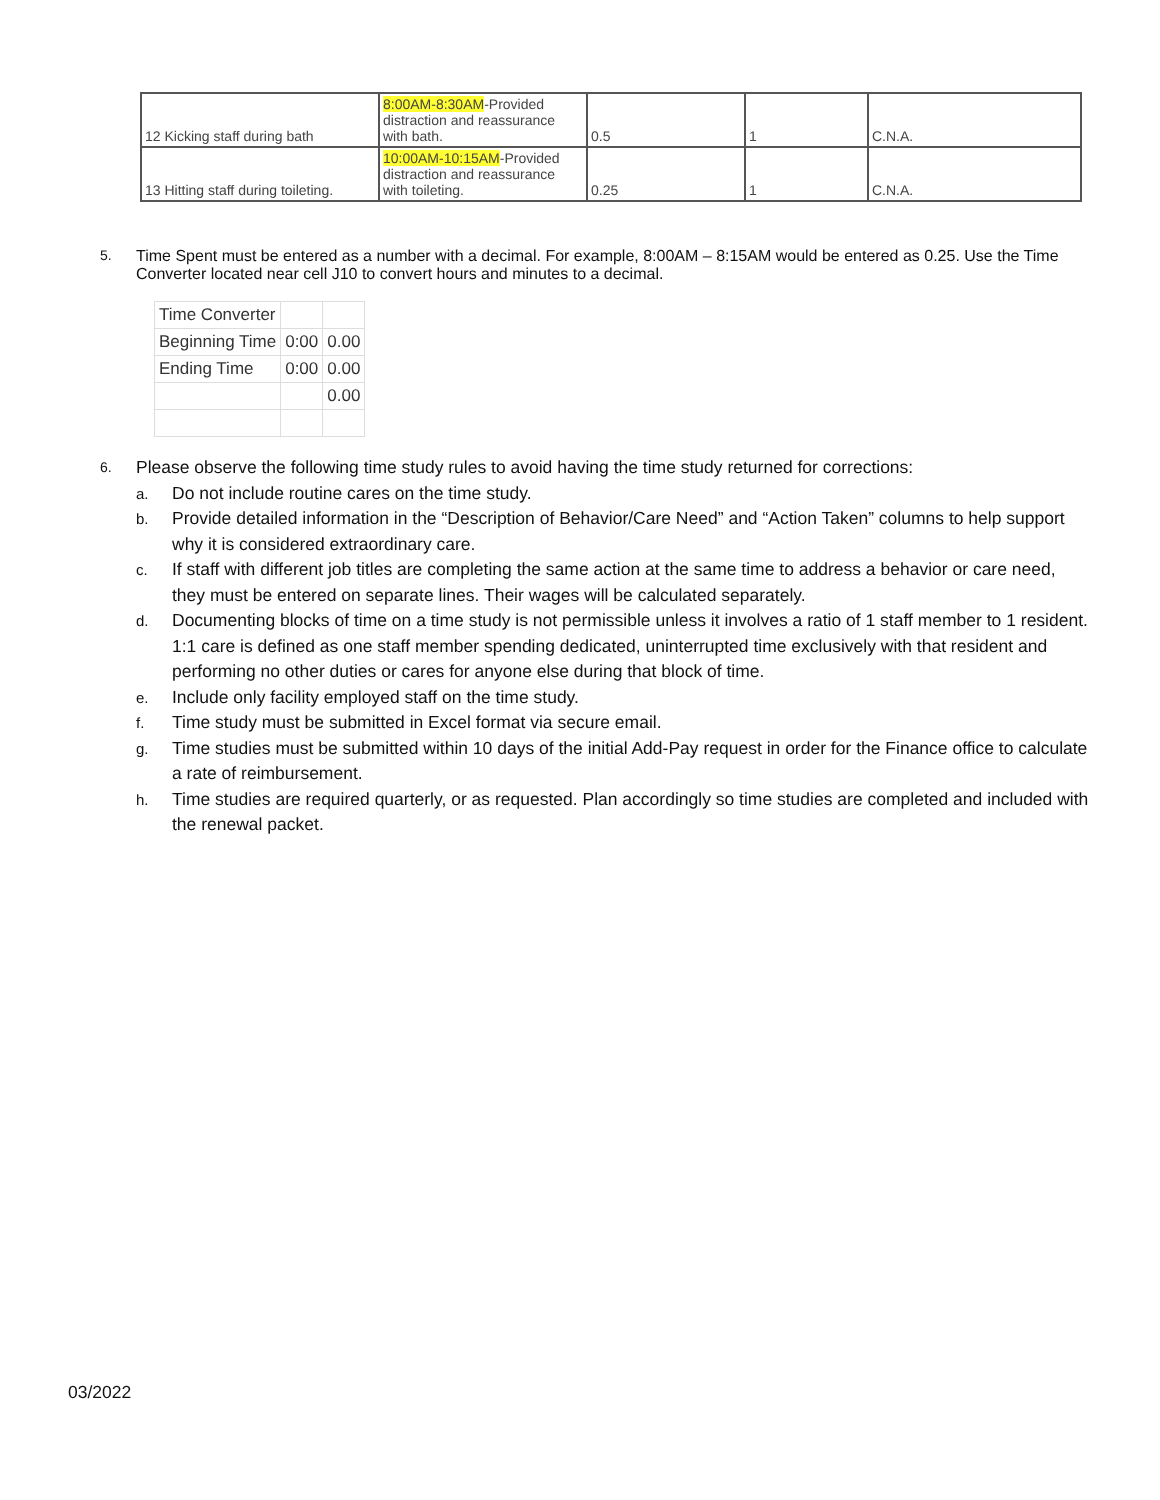| 12 Kicking staff during bath | 8:00AM-8:30AM -Provided distraction and reassurance with bath. | 0.5 | 1 | C.N.A. |
| 13 Hitting staff during toileting. | 10:00AM-10:15AM -Provided distraction and reassurance with toileting. | 0.25 | 1 | C.N.A. |
5. Time Spent must be entered as a number with a decimal. For example, 8:00AM – 8:15AM would be entered as 0.25. Use the Time Converter located near cell J10 to convert hours and minutes to a decimal.
| Time Converter | | |
| Beginning Time | 0:00 | 0.00 |
| Ending Time | 0:00 | 0.00 |
| | | 0.00 |
6.
Please observe the following time study rules to avoid having the time study returned for corrections:
a.
Do not include routine cares on the time study.
b.
Provide detailed information in the “Description of Behavior/Care Need” and “Action Taken” columns to help support why it is considered extraordinary care.
c.
If staff with different job titles are completing the same action at the same time to address a behavior or care need, they must be entered on separate lines. Their wages will be calculated separately.
d.
Documenting blocks of time on a time study is not permissible unless it involves a ratio of 1 staff member to 1 resident. 1:1 care is defined as one staff member spending dedicated, uninterrupted time exclusively with that resident and performing no other duties or cares for anyone else during that block of time.
e.
Include only facility employed staff on the time study.
f.
Time study must be submitted in Excel format via secure email.
g.
Time studies must be submitted within 10 days of the initial Add-Pay request in order for the Finance office to calculate a rate of reimbursement.
h.
Time studies are required quarterly, or as requested. Plan accordingly so time studies are completed and included with the renewal packet.
03/2022